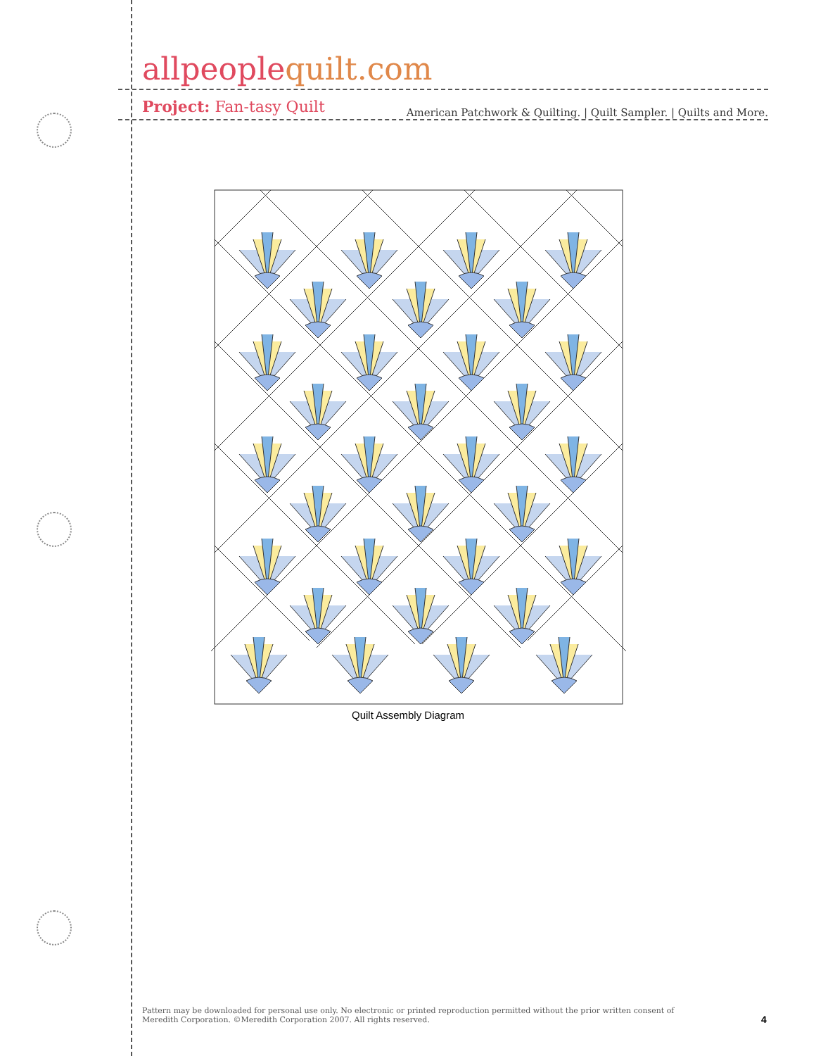allpeoplequilt.com
American Patchwork & Quilting. | Quilt Sampler. | Quilts and More.
Project: Fan-tasy Quilt
Quilt Assembly Diagram
Pattern may be downloaded for personal use only. No electronic or printed reproduction permitted without the prior written consent of Meredith Corporation. ©Meredith Corporation 2007. All rights reserved.
4